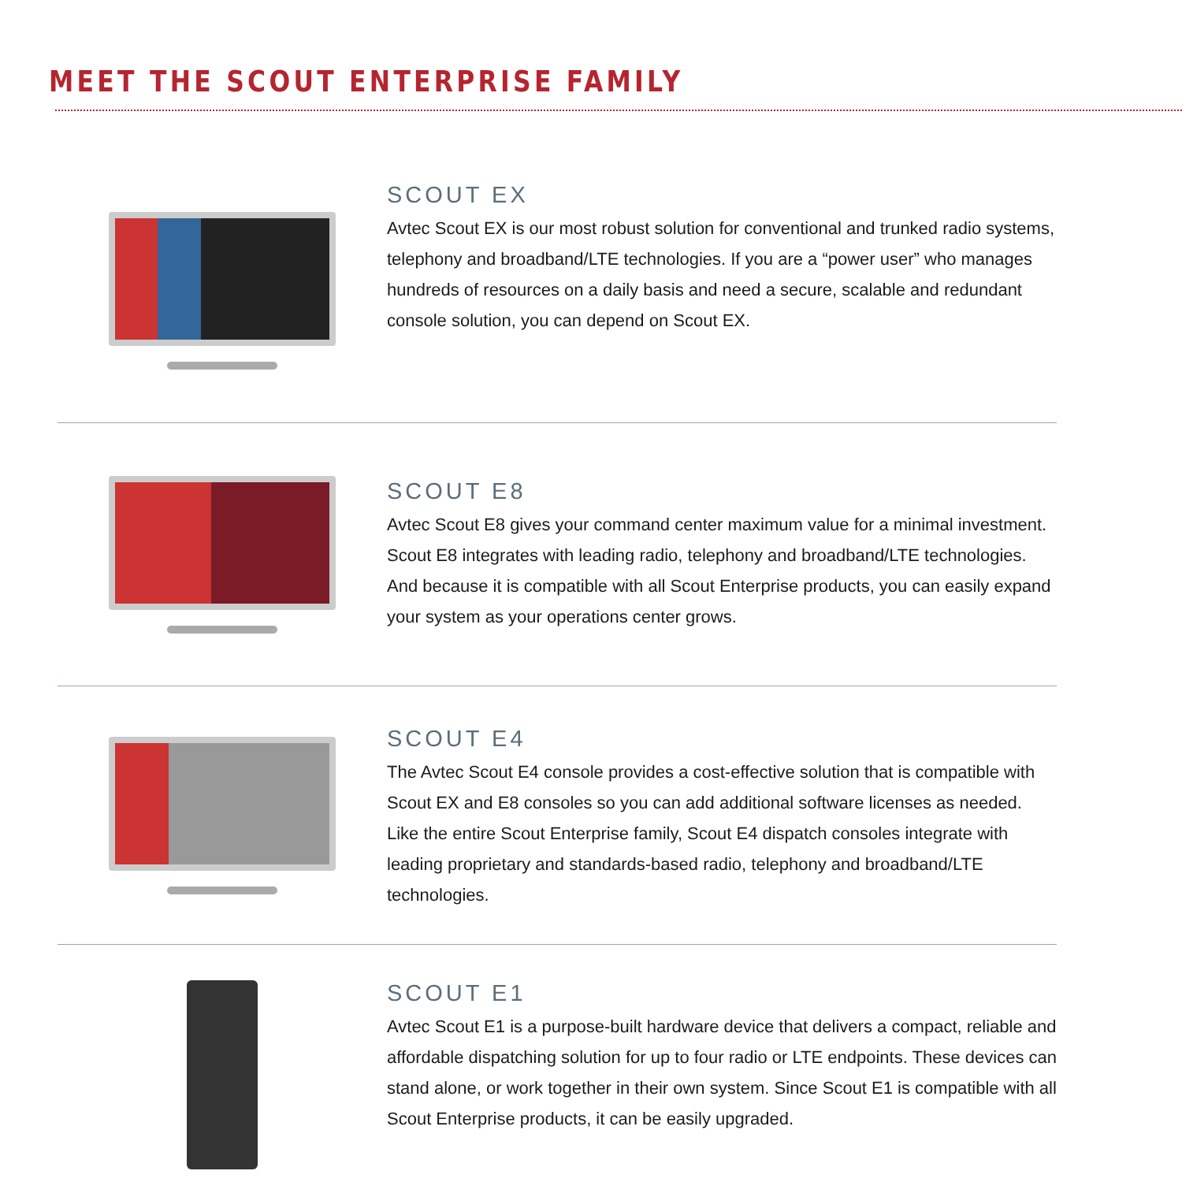MEET THE SCOUT ENTERPRISE FAMILY
SCOUT EX
Avtec Scout EX is our most robust solution for conventional and trunked radio systems, telephony and broadband/LTE technologies. If you are a “power user” who manages hundreds of resources on a daily basis and need a secure, scalable and redundant console solution, you can depend on Scout EX.
SCOUT E8
Avtec Scout E8 gives your command center maximum value for a minimal investment. Scout E8 integrates with leading radio, telephony and broadband/LTE technologies. And because it is compatible with all Scout Enterprise products, you can easily expand your system as your operations center grows.
SCOUT E4
The Avtec Scout E4 console provides a cost-effective solution that is compatible with Scout EX and E8 consoles so you can add additional software licenses as needed. Like the entire Scout Enterprise family, Scout E4 dispatch consoles integrate with leading proprietary and standards-based radio, telephony and broadband/LTE technologies.
SCOUT E1
Avtec Scout E1 is a purpose-built hardware device that delivers a compact, reliable and affordable dispatching solution for up to four radio or LTE endpoints. These devices can stand alone, or work together in their own system. Since Scout E1 is compatible with all Scout Enterprise products, it can be easily upgraded.